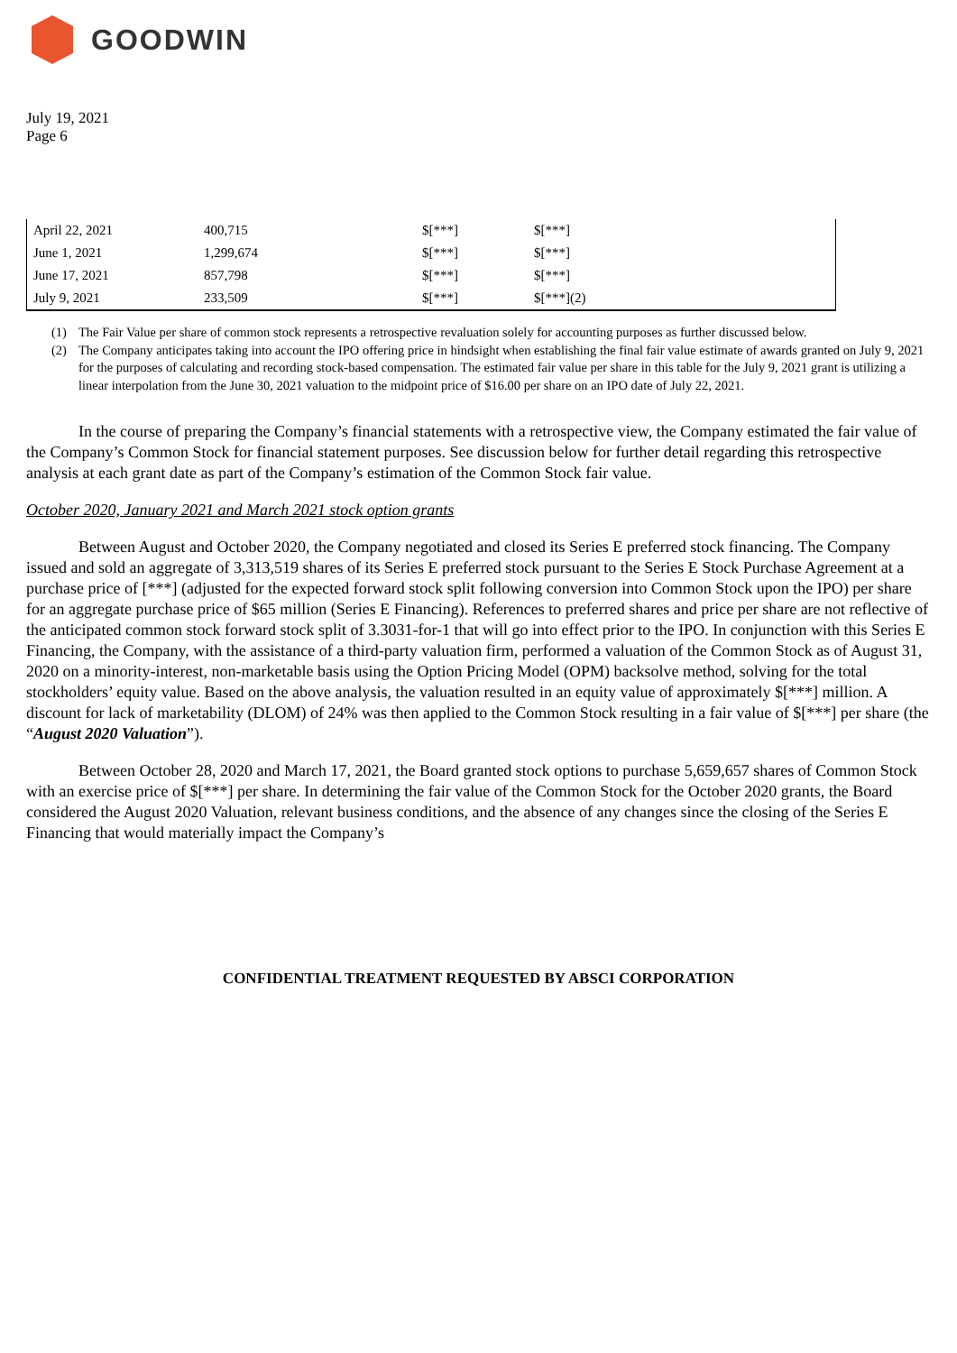GOODWIN
July 19, 2021
Page 6
| April 22, 2021 | 400,715 | $[***] | $[***] |
| June 1, 2021 | 1,299,674 | $[***] | $[***] |
| June 17, 2021 | 857,798 | $[***] | $[***] |
| July 9, 2021 | 233,509 | $[***] | $[***](2) |
(1) The Fair Value per share of common stock represents a retrospective revaluation solely for accounting purposes as further discussed below.
(2) The Company anticipates taking into account the IPO offering price in hindsight when establishing the final fair value estimate of awards granted on July 9, 2021 for the purposes of calculating and recording stock-based compensation. The estimated fair value per share in this table for the July 9, 2021 grant is utilizing a linear interpolation from the June 30, 2021 valuation to the midpoint price of $16.00 per share on an IPO date of July 22, 2021.
In the course of preparing the Company’s financial statements with a retrospective view, the Company estimated the fair value of the Company’s Common Stock for financial statement purposes. See discussion below for further detail regarding this retrospective analysis at each grant date as part of the Company’s estimation of the Common Stock fair value.
October 2020, January 2021 and March 2021 stock option grants
Between August and October 2020, the Company negotiated and closed its Series E preferred stock financing. The Company issued and sold an aggregate of 3,313,519 shares of its Series E preferred stock pursuant to the Series E Stock Purchase Agreement at a purchase price of [***] (adjusted for the expected forward stock split following conversion into Common Stock upon the IPO) per share for an aggregate purchase price of $65 million (Series E Financing). References to preferred shares and price per share are not reflective of the anticipated common stock forward stock split of 3.3031-for-1 that will go into effect prior to the IPO. In conjunction with this Series E Financing, the Company, with the assistance of a third-party valuation firm, performed a valuation of the Common Stock as of August 31, 2020 on a minority-interest, non-marketable basis using the Option Pricing Model (OPM) backsolve method, solving for the total stockholders’ equity value. Based on the above analysis, the valuation resulted in an equity value of approximately $[***] million. A discount for lack of marketability (DLOM) of 24% was then applied to the Common Stock resulting in a fair value of $[***] per share (the “August 2020 Valuation”).
Between October 28, 2020 and March 17, 2021, the Board granted stock options to purchase 5,659,657 shares of Common Stock with an exercise price of $[***] per share. In determining the fair value of the Common Stock for the October 2020 grants, the Board considered the August 2020 Valuation, relevant business conditions, and the absence of any changes since the closing of the Series E Financing that would materially impact the Company’s
CONFIDENTIAL TREATMENT REQUESTED BY ABSCI CORPORATION